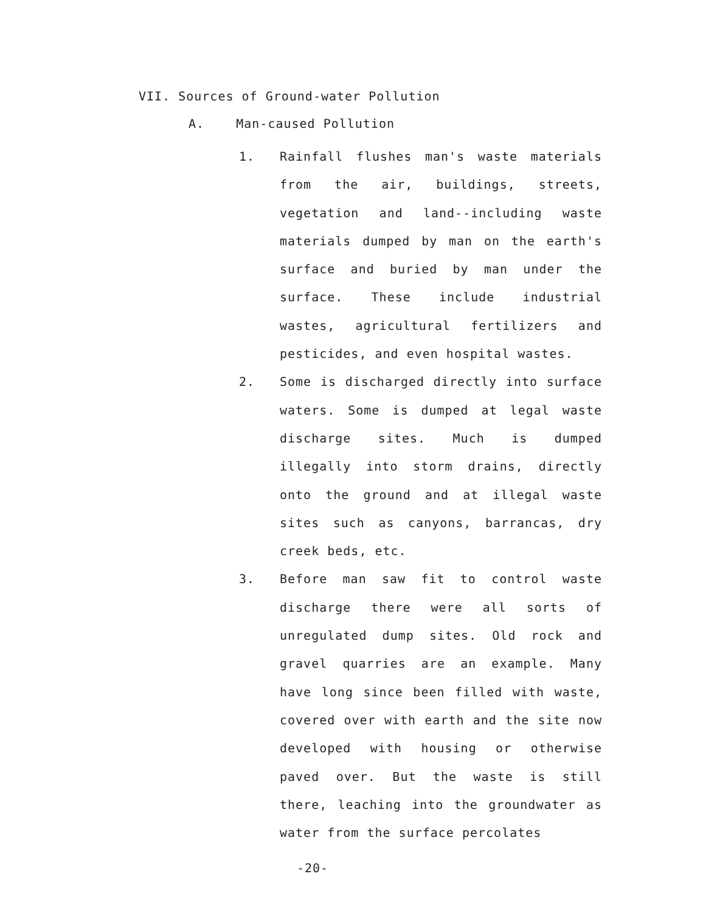VII. Sources of Ground-water Pollution
A. Man-caused Pollution
1. Rainfall flushes man's waste materials from the air, buildings, streets, vegetation and land--including waste materials dumped by man on the earth's surface and buried by man under the surface. These include industrial wastes, agricultural fertilizers and pesticides, and even hospital wastes.
2. Some is discharged directly into surface waters. Some is dumped at legal waste discharge sites. Much is dumped illegally into storm drains, directly onto the ground and at illegal waste sites such as canyons, barrancas, dry creek beds, etc.
3. Before man saw fit to control waste discharge there were all sorts of unregulated dump sites. Old rock and gravel quarries are an example. Many have long since been filled with waste, covered over with earth and the site now developed with housing or otherwise paved over. But the waste is still there, leaching into the groundwater as water from the surface percolates
-20-